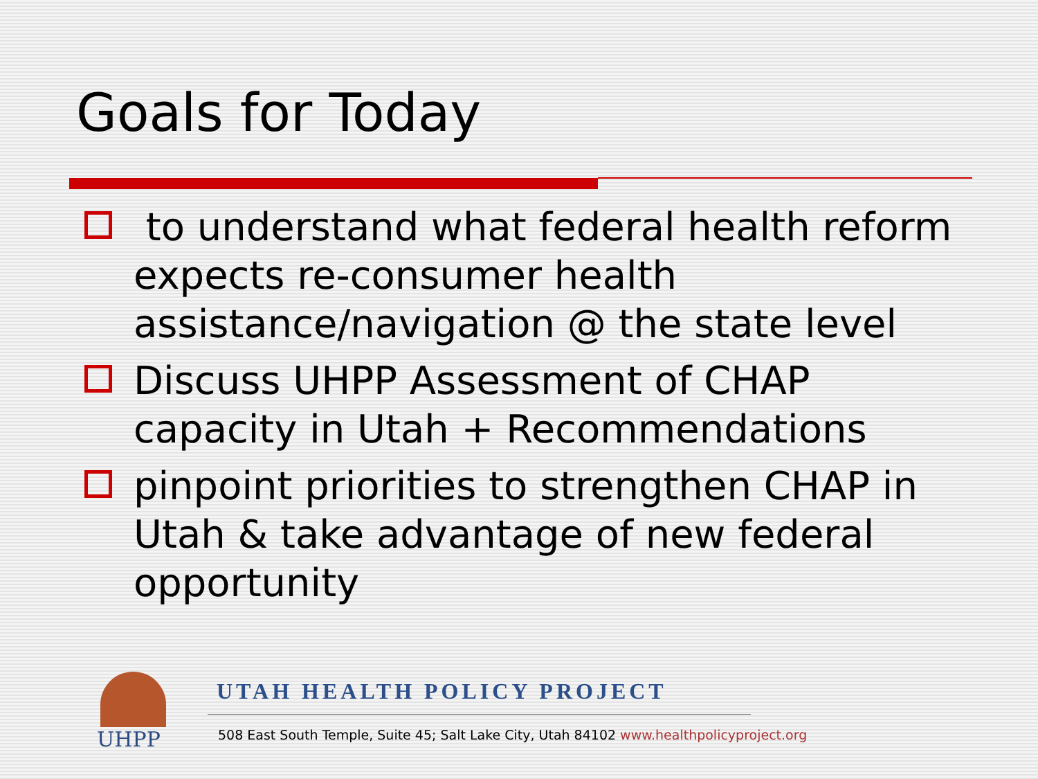Goals for Today
to understand what federal health reform expects re-consumer health assistance/navigation @ the state level
Discuss UHPP Assessment of CHAP capacity in Utah + Recommendations
pinpoint priorities to strengthen CHAP in Utah & take advantage of new federal opportunity
UHPP
UTAH HEALTH POLICY PROJECT
508 East South Temple, Suite 45; Salt Lake City, Utah 84102 www.healthpolicyproject.org